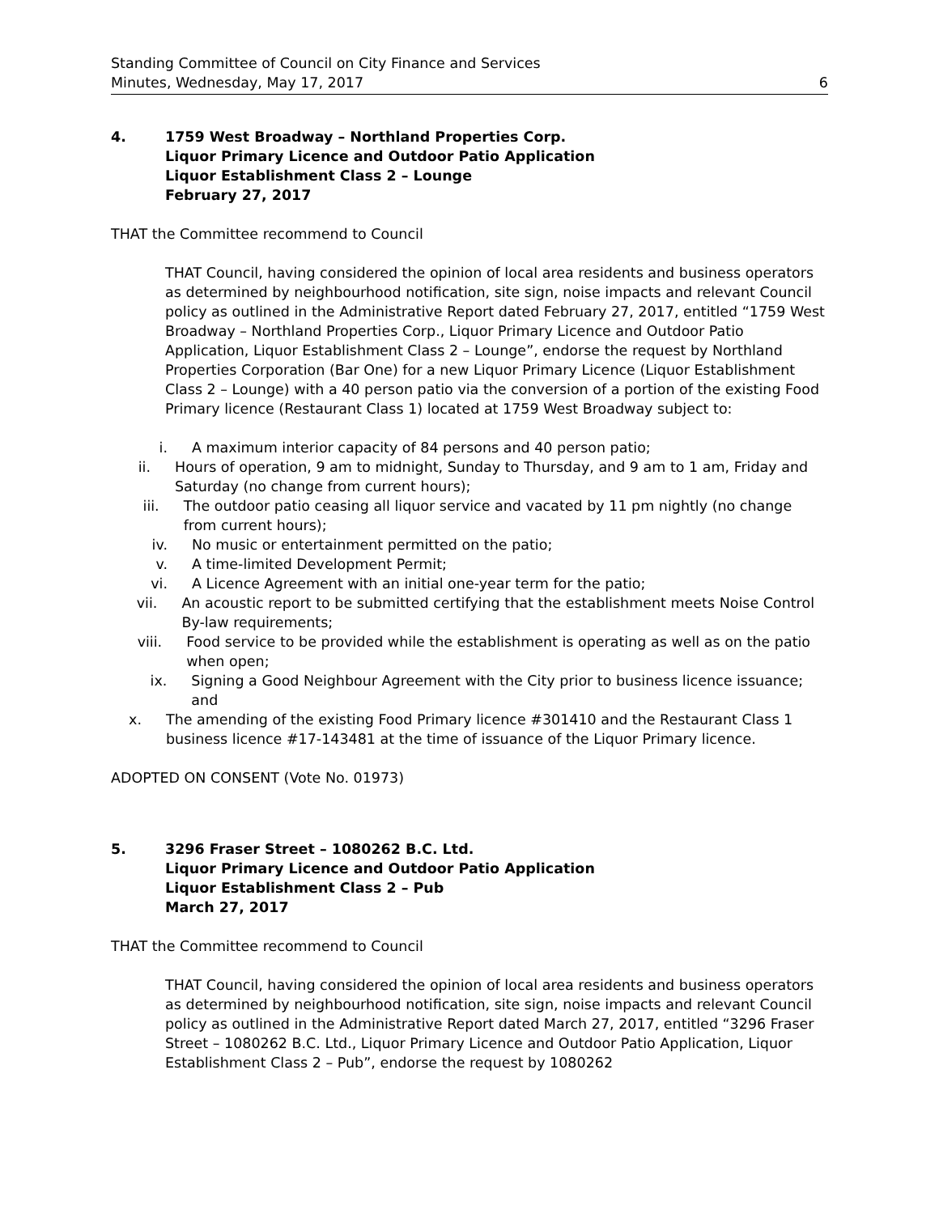Standing Committee of Council on City Finance and Services
Minutes, Wednesday, May 17, 2017 6
4. 1759 West Broadway – Northland Properties Corp.
Liquor Primary Licence and Outdoor Patio Application
Liquor Establishment Class 2 – Lounge
February 27, 2017
THAT the Committee recommend to Council
THAT Council, having considered the opinion of local area residents and business operators as determined by neighbourhood notification, site sign, noise impacts and relevant Council policy as outlined in the Administrative Report dated February 27, 2017, entitled “1759 West Broadway – Northland Properties Corp., Liquor Primary Licence and Outdoor Patio Application, Liquor Establishment Class 2 – Lounge”, endorse the request by Northland Properties Corporation (Bar One) for a new Liquor Primary Licence (Liquor Establishment Class 2 – Lounge) with a 40 person patio via the conversion of a portion of the existing Food Primary licence (Restaurant Class 1) located at 1759 West Broadway subject to:
i. A maximum interior capacity of 84 persons and 40 person patio;
ii. Hours of operation, 9 am to midnight, Sunday to Thursday, and 9 am to 1 am, Friday and Saturday (no change from current hours);
iii. The outdoor patio ceasing all liquor service and vacated by 11 pm nightly (no change from current hours);
iv. No music or entertainment permitted on the patio;
v. A time-limited Development Permit;
vi. A Licence Agreement with an initial one-year term for the patio;
vii. An acoustic report to be submitted certifying that the establishment meets Noise Control By-law requirements;
viii. Food service to be provided while the establishment is operating as well as on the patio when open;
ix. Signing a Good Neighbour Agreement with the City prior to business licence issuance; and
x. The amending of the existing Food Primary licence #301410 and the Restaurant Class 1 business licence #17-143481 at the time of issuance of the Liquor Primary licence.
ADOPTED ON CONSENT (Vote No. 01973)
5. 3296 Fraser Street – 1080262 B.C. Ltd.
Liquor Primary Licence and Outdoor Patio Application
Liquor Establishment Class 2 – Pub
March 27, 2017
THAT the Committee recommend to Council
THAT Council, having considered the opinion of local area residents and business operators as determined by neighbourhood notification, site sign, noise impacts and relevant Council policy as outlined in the Administrative Report dated March 27, 2017, entitled “3296 Fraser Street – 1080262 B.C. Ltd., Liquor Primary Licence and Outdoor Patio Application, Liquor Establishment Class 2 – Pub”, endorse the request by 1080262